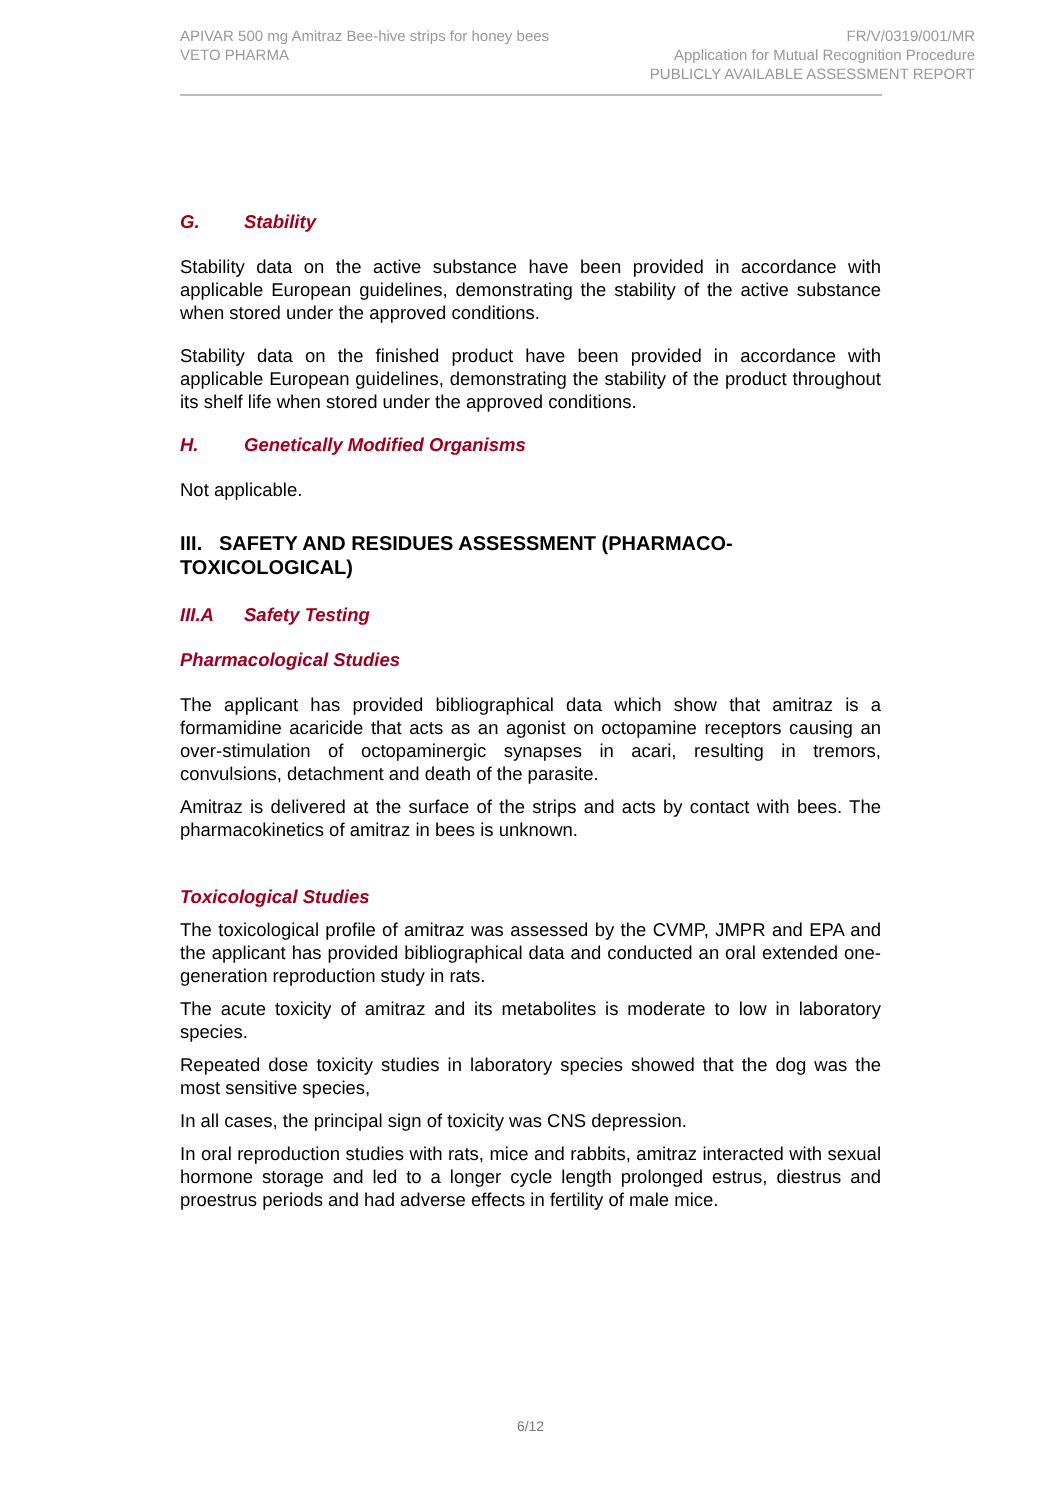APIVAR 500 mg Amitraz Bee-hive strips for honey bees
VETO PHARMA
FR/V/0319/001/MR
Application for Mutual Recognition Procedure
PUBLICLY AVAILABLE ASSESSMENT REPORT
G. Stability
Stability data on the active substance have been provided in accordance with applicable European guidelines, demonstrating the stability of the active substance when stored under the approved conditions.
Stability data on the finished product have been provided in accordance with applicable European guidelines, demonstrating the stability of the product throughout its shelf life when stored under the approved conditions.
H. Genetically Modified Organisms
Not applicable.
III. SAFETY AND RESIDUES ASSESSMENT (PHARMACO-TOXICOLOGICAL)
III.A Safety Testing
Pharmacological Studies
The applicant has provided bibliographical data which show that amitraz is a formamidine acaricide that acts as an agonist on octopamine receptors causing an over-stimulation of octopaminergic synapses in acari, resulting in tremors, convulsions, detachment and death of the parasite.
Amitraz is delivered at the surface of the strips and acts by contact with bees. The pharmacokinetics of amitraz in bees is unknown.
Toxicological Studies
The toxicological profile of amitraz was assessed by the CVMP, JMPR and EPA and the applicant has provided bibliographical data and conducted an oral extended one-generation reproduction study in rats.
The acute toxicity of amitraz and its metabolites is moderate to low in laboratory species.
Repeated dose toxicity studies in laboratory species showed that the dog was the most sensitive species,
In all cases, the principal sign of toxicity was CNS depression.
In oral reproduction studies with rats, mice and rabbits, amitraz interacted with sexual hormone storage and led to a longer cycle length prolonged estrus, diestrus and proestrus periods and had adverse effects in fertility of male mice.
6/12